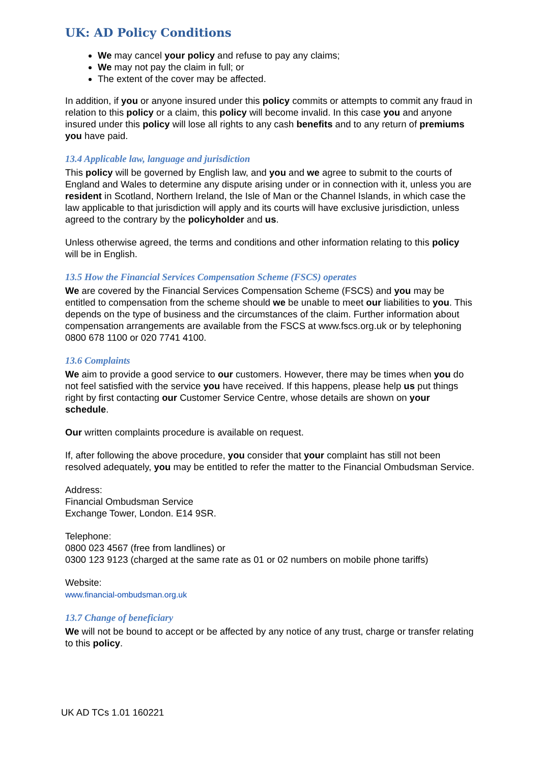UK: AD Policy Conditions
We may cancel your policy and refuse to pay any claims;
We may not pay the claim in full; or
The extent of the cover may be affected.
In addition, if you or anyone insured under this policy commits or attempts to commit any fraud in relation to this policy or a claim, this policy will become invalid. In this case you and anyone insured under this policy will lose all rights to any cash benefits and to any return of premiums you have paid.
13.4 Applicable law, language and jurisdiction
This policy will be governed by English law, and you and we agree to submit to the courts of England and Wales to determine any dispute arising under or in connection with it, unless you are resident in Scotland, Northern Ireland, the Isle of Man or the Channel Islands, in which case the law applicable to that jurisdiction will apply and its courts will have exclusive jurisdiction, unless agreed to the contrary by the policyholder and us.
Unless otherwise agreed, the terms and conditions and other information relating to this policy will be in English.
13.5 How the Financial Services Compensation Scheme (FSCS) operates
We are covered by the Financial Services Compensation Scheme (FSCS) and you may be entitled to compensation from the scheme should we be unable to meet our liabilities to you. This depends on the type of business and the circumstances of the claim. Further information about compensation arrangements are available from the FSCS at www.fscs.org.uk or by telephoning 0800 678 1100 or 020 7741 4100.
13.6 Complaints
We aim to provide a good service to our customers. However, there may be times when you do not feel satisfied with the service you have received. If this happens, please help us put things right by first contacting our Customer Service Centre, whose details are shown on your schedule.
Our written complaints procedure is available on request.
If, after following the above procedure, you consider that your complaint has still not been resolved adequately, you may be entitled to refer the matter to the Financial Ombudsman Service.
Address:
Financial Ombudsman Service
Exchange Tower, London. E14 9SR.
Telephone:
0800 023 4567 (free from landlines) or
0300 123 9123 (charged at the same rate as 01 or 02 numbers on mobile phone tariffs)
Website:
www.financial-ombudsman.org.uk
13.7 Change of beneficiary
We will not be bound to accept or be affected by any notice of any trust, charge or transfer relating to this policy.
UK AD TCs 1.01 160221